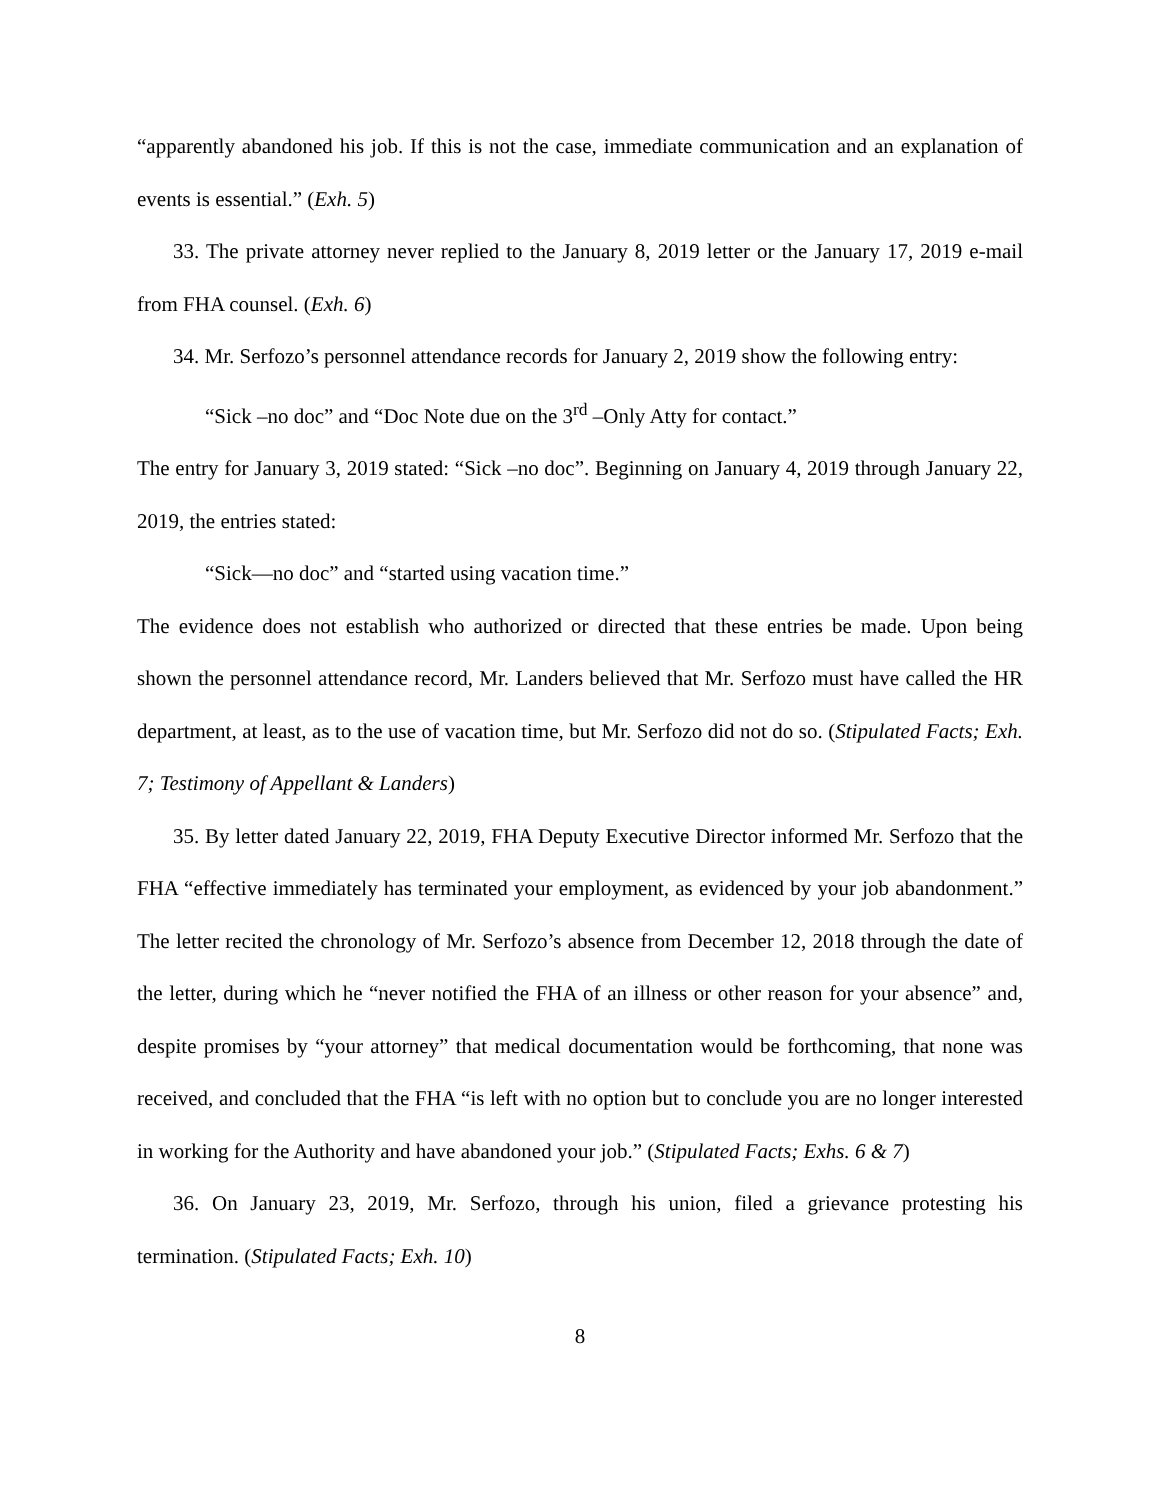“apparently abandoned his job. If this is not the case, immediate communication and an explanation of events is essential.” (Exh. 5)
33. The private attorney never replied to the January 8, 2019 letter or the January 17, 2019 e-mail from FHA counsel. (Exh. 6)
34. Mr. Serfozo’s personnel attendance records for January 2, 2019 show the following entry:
“Sick –no doc” and “Doc Note due on the 3<sup>rd</sup> –Only Atty for contact.”
The entry for January 3, 2019 stated: “Sick –no doc”. Beginning on January 4, 2019 through January 22, 2019, the entries stated:
“Sick—no doc” and “started using vacation time.”
The evidence does not establish who authorized or directed that these entries be made. Upon being shown the personnel attendance record, Mr. Landers believed that Mr. Serfozo must have called the HR department, at least, as to the use of vacation time, but Mr. Serfozo did not do so. (Stipulated Facts; Exh. 7; Testimony of Appellant & Landers)
35. By letter dated January 22, 2019, FHA Deputy Executive Director informed Mr. Serfozo that the FHA “effective immediately has terminated your employment, as evidenced by your job abandonment.” The letter recited the chronology of Mr. Serfozo’s absence from December 12, 2018 through the date of the letter, during which he “never notified the FHA of an illness or other reason for your absence” and, despite promises by “your attorney” that medical documentation would be forthcoming, that none was received, and concluded that the FHA “is left with no option but to conclude you are no longer interested in working for the Authority and have abandoned your job.” (Stipulated Facts; Exhs. 6 & 7)
36. On January 23, 2019, Mr. Serfozo, through his union, filed a grievance protesting his termination. (Stipulated Facts; Exh. 10)
8